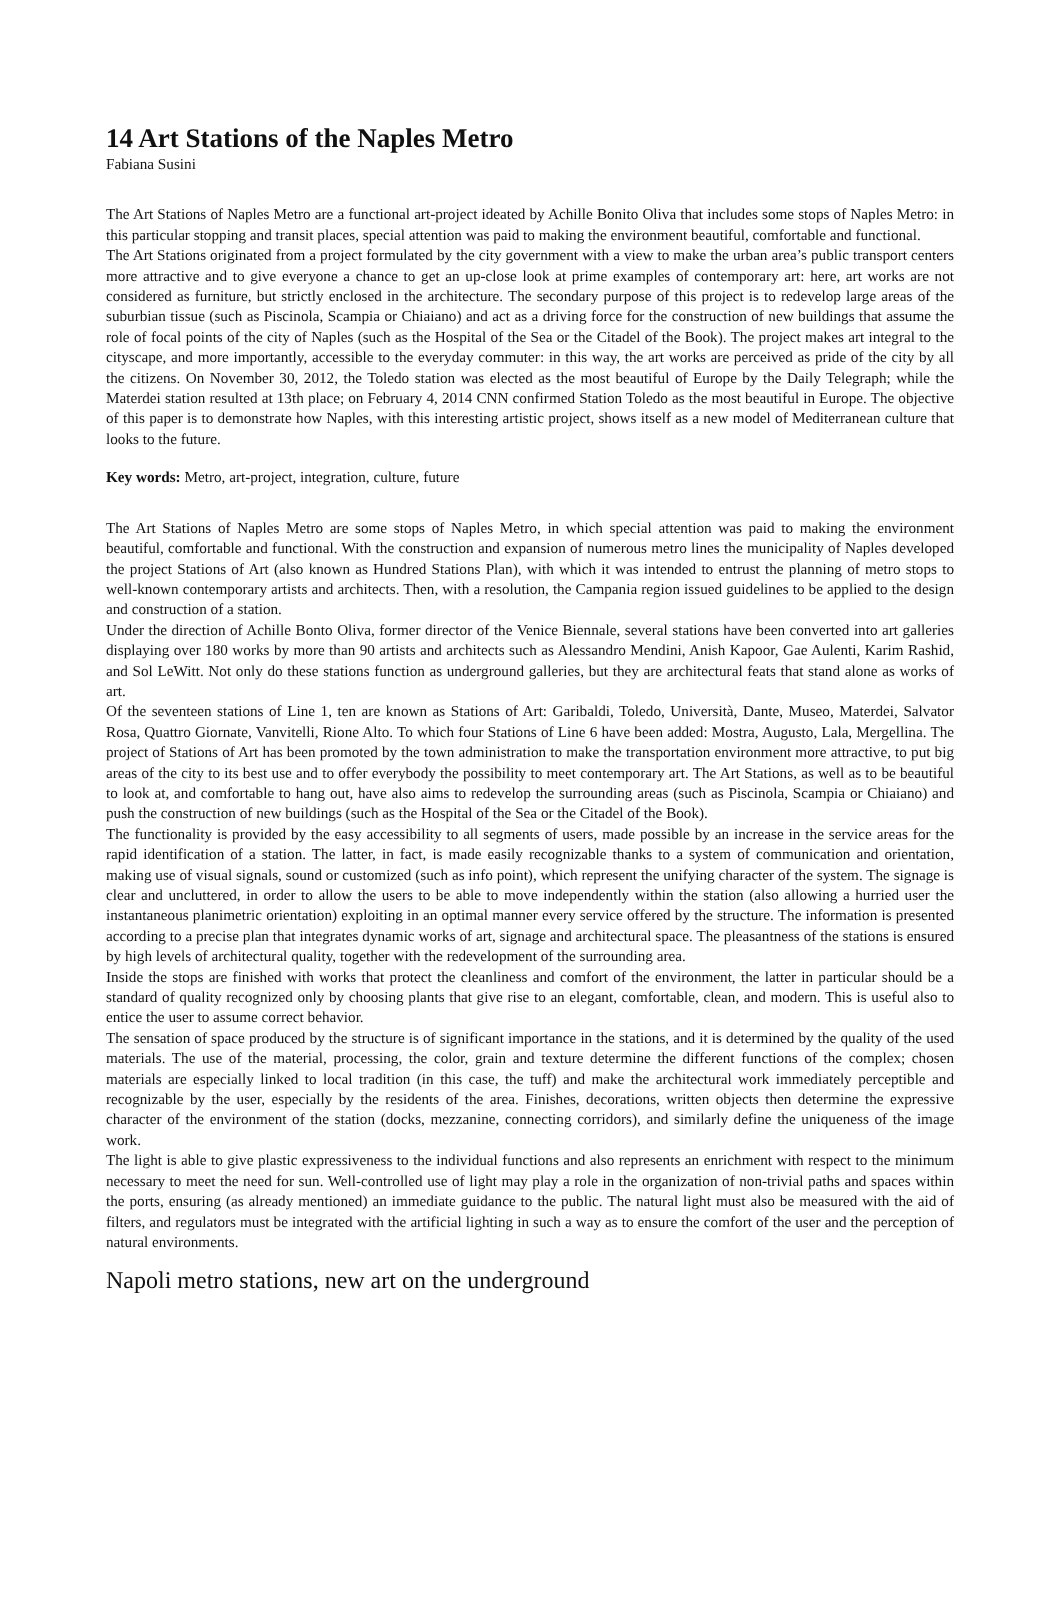14 Art Stations of the Naples Metro
Fabiana Susini
The Art Stations of Naples Metro are a functional art-project ideated by Achille Bonito Oliva that includes some stops of Naples Metro: in this particular stopping and transit places, special attention was paid to making the environment beautiful, comfortable and functional.
The Art Stations originated from a project formulated by the city government with a view to make the urban area’s public transport centers more attractive and to give everyone a chance to get an up-close look at prime examples of contemporary art: here, art works are not considered as furniture, but strictly enclosed in the architecture. The secondary purpose of this project is to redevelop large areas of the suburbian tissue (such as Piscinola, Scampia or Chiaiano) and act as a driving force for the construction of new buildings that assume the role of focal points of the city of Naples (such as the Hospital of the Sea or the Citadel of the Book). The project makes art integral to the cityscape, and more importantly, accessible to the everyday commuter: in this way, the art works are perceived as pride of the city by all the citizens. On November 30, 2012, the Toledo station was elected as the most beautiful of Europe by the Daily Telegraph; while the Materdei station resulted at 13th place; on February 4, 2014 CNN confirmed Station Toledo as the most beautiful in Europe. The objective of this paper is to demonstrate how Naples, with this interesting artistic project, shows itself as a new model of Mediterranean culture that looks to the future.
Key words: Metro, art-project, integration, culture, future
The Art Stations of Naples Metro are some stops of Naples Metro, in which special attention was paid to making the environment beautiful, comfortable and functional. With the construction and expansion of numerous metro lines the municipality of Naples developed the project Stations of Art (also known as Hundred Stations Plan), with which it was intended to entrust the planning of metro stops to well-known contemporary artists and architects. Then, with a resolution, the Campania region issued guidelines to be applied to the design and construction of a station.
Under the direction of Achille Bonto Oliva, former director of the Venice Biennale, several stations have been converted into art galleries displaying over 180 works by more than 90 artists and architects such as Alessandro Mendini, Anish Kapoor, Gae Aulenti, Karim Rashid, and Sol LeWitt. Not only do these stations function as underground galleries, but they are architectural feats that stand alone as works of art.
Of the seventeen stations of Line 1, ten are known as Stations of Art: Garibaldi, Toledo, Università, Dante, Museo, Materdei, Salvator Rosa, Quattro Giornate, Vanvitelli, Rione Alto. To which four Stations of Line 6 have been added: Mostra, Augusto, Lala, Mergellina. The project of Stations of Art has been promoted by the town administration to make the transportation environment more attractive, to put big areas of the city to its best use and to offer everybody the possibility to meet contemporary art. The Art Stations, as well as to be beautiful to look at, and comfortable to hang out, have also aims to redevelop the surrounding areas (such as Piscinola, Scampia or Chiaiano) and push the construction of new buildings (such as the Hospital of the Sea or the Citadel of the Book).
The functionality is provided by the easy accessibility to all segments of users, made possible by an increase in the service areas for the rapid identification of a station. The latter, in fact, is made easily recognizable thanks to a system of communication and orientation, making use of visual signals, sound or customized (such as info point), which represent the unifying character of the system. The signage is clear and uncluttered, in order to allow the users to be able to move independently within the station (also allowing a hurried user the instantaneous planimetric orientation) exploiting in an optimal manner every service offered by the structure. The information is presented according to a precise plan that integrates dynamic works of art, signage and architectural space. The pleasantness of the stations is ensured by high levels of architectural quality, together with the redevelopment of the surrounding area.
Inside the stops are finished with works that protect the cleanliness and comfort of the environment, the latter in particular should be a standard of quality recognized only by choosing plants that give rise to an elegant, comfortable, clean, and modern. This is useful also to entice the user to assume correct behavior.
The sensation of space produced by the structure is of significant importance in the stations, and it is determined by the quality of the used materials. The use of the material, processing, the color, grain and texture determine the different functions of the complex; chosen materials are especially linked to local tradition (in this case, the tuff) and make the architectural work immediately perceptible and recognizable by the user, especially by the residents of the area. Finishes, decorations, written objects then determine the expressive character of the environment of the station (docks, mezzanine, connecting corridors), and similarly define the uniqueness of the image work.
The light is able to give plastic expressiveness to the individual functions and also represents an enrichment with respect to the minimum necessary to meet the need for sun. Well-controlled use of light may play a role in the organization of non-trivial paths and spaces within the ports, ensuring (as already mentioned) an immediate guidance to the public. The natural light must also be measured with the aid of filters, and regulators must be integrated with the artificial lighting in such a way as to ensure the comfort of the user and the perception of natural environments.
Napoli metro stations, new art on the underground